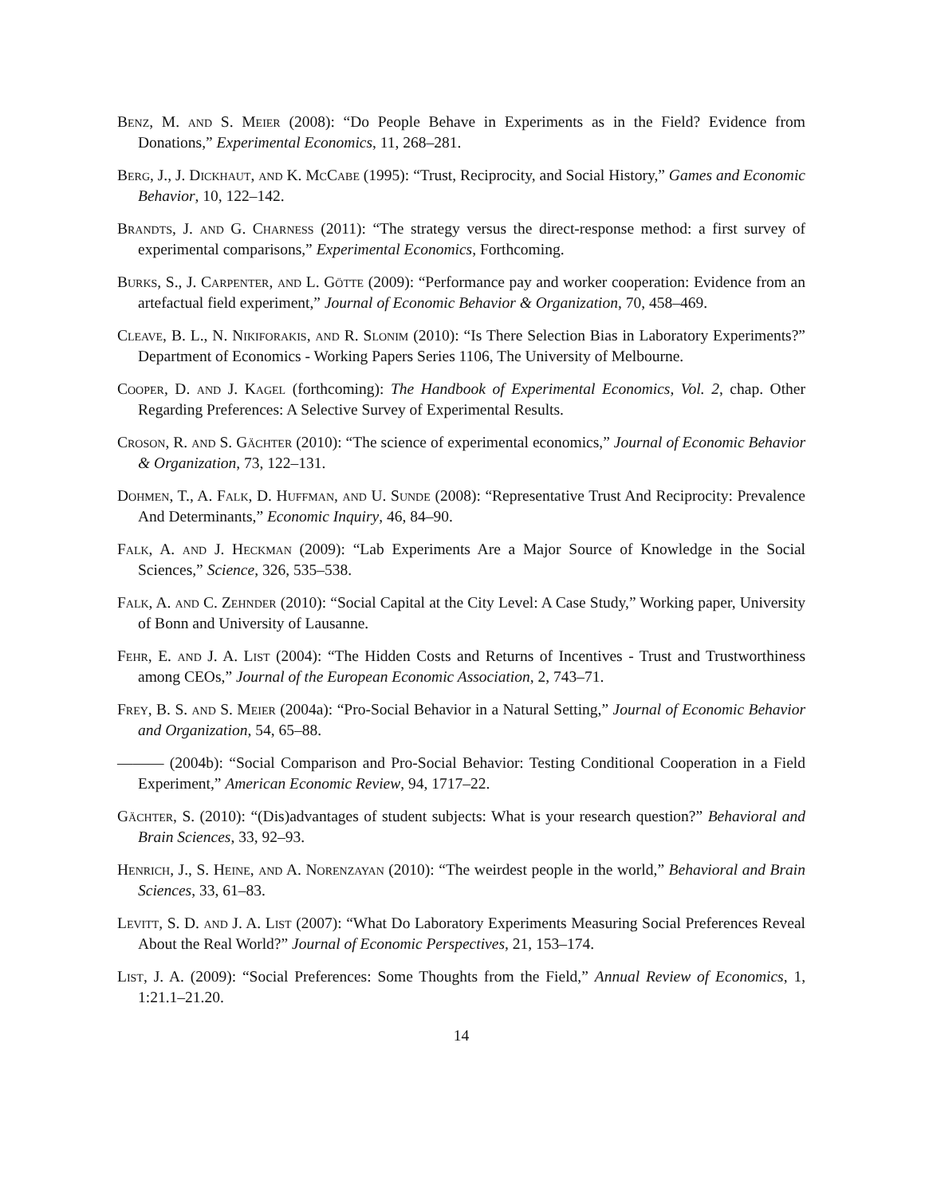Benz, M. and S. Meier (2008): “Do People Behave in Experiments as in the Field? Evidence from Donations,” Experimental Economics, 11, 268–281.
Berg, J., J. Dickhaut, and K. McCabe (1995): “Trust, Reciprocity, and Social History,” Games and Economic Behavior, 10, 122–142.
Brandts, J. and G. Charness (2011): “The strategy versus the direct-response method: a first survey of experimental comparisons,” Experimental Economics, Forthcoming.
Burks, S., J. Carpenter, and L. Götte (2009): “Performance pay and worker cooperation: Evidence from an artefactual field experiment,” Journal of Economic Behavior & Organization, 70, 458–469.
Cleave, B. L., N. Nikiforakis, and R. Slonim (2010): “Is There Selection Bias in Laboratory Experiments?” Department of Economics - Working Papers Series 1106, The University of Melbourne.
Cooper, D. and J. Kagel (forthcoming): The Handbook of Experimental Economics, Vol. 2, chap. Other Regarding Preferences: A Selective Survey of Experimental Results.
Croson, R. and S. Gächter (2010): “The science of experimental economics,” Journal of Economic Behavior & Organization, 73, 122–131.
Dohmen, T., A. Falk, D. Huffman, and U. Sunde (2008): “Representative Trust And Reciprocity: Prevalence And Determinants,” Economic Inquiry, 46, 84–90.
Falk, A. and J. Heckman (2009): “Lab Experiments Are a Major Source of Knowledge in the Social Sciences,” Science, 326, 535–538.
Falk, A. and C. Zehnder (2010): “Social Capital at the City Level: A Case Study,” Working paper, University of Bonn and University of Lausanne.
Fehr, E. and J. A. List (2004): “The Hidden Costs and Returns of Incentives - Trust and Trustworthiness among CEOs,” Journal of the European Economic Association, 2, 743–71.
Frey, B. S. and S. Meier (2004a): “Pro-Social Behavior in a Natural Setting,” Journal of Economic Behavior and Organization, 54, 65–88.
——— (2004b): “Social Comparison and Pro-Social Behavior: Testing Conditional Cooperation in a Field Experiment,” American Economic Review, 94, 1717–22.
Gächter, S. (2010): “(Dis)advantages of student subjects: What is your research question?” Behavioral and Brain Sciences, 33, 92–93.
Henrich, J., S. Heine, and A. Norenzayan (2010): “The weirdest people in the world,” Behavioral and Brain Sciences, 33, 61–83.
Levitt, S. D. and J. A. List (2007): “What Do Laboratory Experiments Measuring Social Preferences Reveal About the Real World?” Journal of Economic Perspectives, 21, 153–174.
List, J. A. (2009): “Social Preferences: Some Thoughts from the Field,” Annual Review of Economics, 1, 1:21.1–21.20.
14